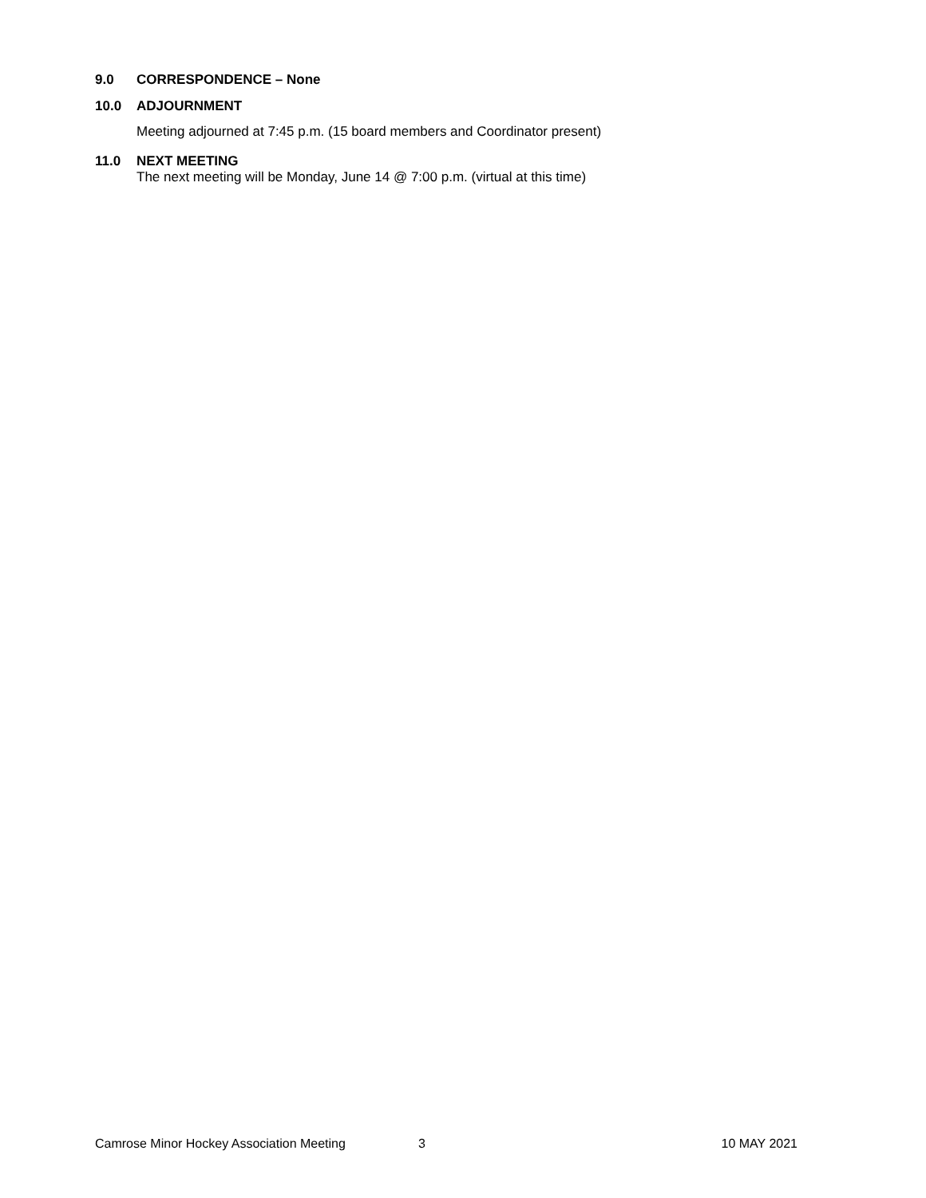9.0 CORRESPONDENCE – None
10.0 ADJOURNMENT
Meeting adjourned at 7:45 p.m. (15 board members and Coordinator present)
11.0 NEXT MEETING
The next meeting will be Monday, June 14 @ 7:00 p.m. (virtual at this time)
Camrose Minor Hockey Association Meeting 3 10 MAY 2021